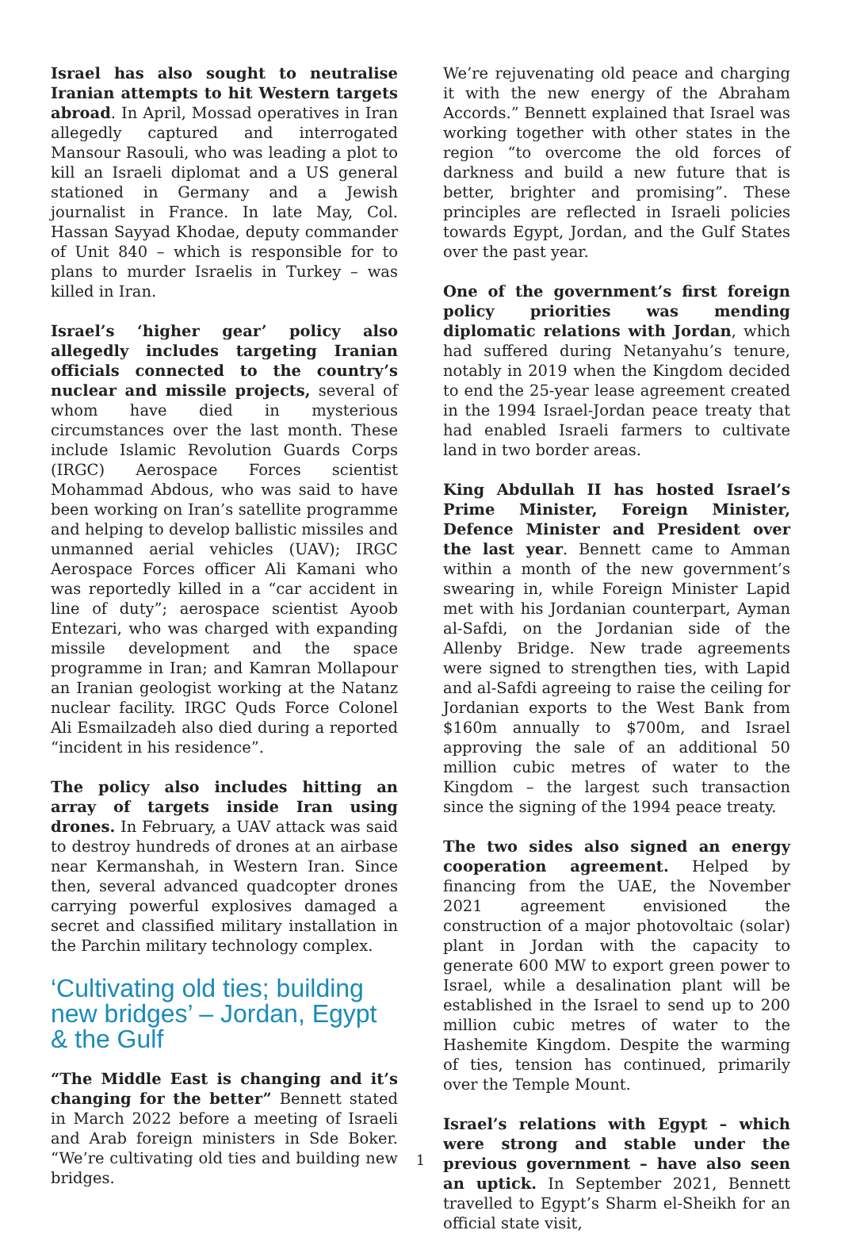Israel has also sought to neutralise Iranian attempts to hit Western targets abroad. In April, Mossad operatives in Iran allegedly captured and interrogated Mansour Rasouli, who was leading a plot to kill an Israeli diplomat and a US general stationed in Germany and a Jewish journalist in France. In late May, Col. Hassan Sayyad Khodae, deputy commander of Unit 840 – which is responsible for to plans to murder Israelis in Turkey – was killed in Iran.
Israel’s ‘higher gear’ policy also allegedly includes targeting Iranian officials connected to the country’s nuclear and missile projects, several of whom have died in mysterious circumstances over the last month. These include Islamic Revolution Guards Corps (IRGC) Aerospace Forces scientist Mohammad Abdous, who was said to have been working on Iran’s satellite programme and helping to develop ballistic missiles and unmanned aerial vehicles (UAV); IRGC Aerospace Forces officer Ali Kamani who was reportedly killed in a “car accident in line of duty”; aerospace scientist Ayoob Entezari, who was charged with expanding missile development and the space programme in Iran; and Kamran Mollapour an Iranian geologist working at the Natanz nuclear facility. IRGC Quds Force Colonel Ali Esmailzadeh also died during a reported “incident in his residence”.
The policy also includes hitting an array of targets inside Iran using drones. In February, a UAV attack was said to destroy hundreds of drones at an airbase near Kermanshah, in Western Iran. Since then, several advanced quadcopter drones carrying powerful explosives damaged a secret and classified military installation in the Parchin military technology complex.
‘Cultivating old ties; building new bridges’ – Jordan, Egypt & the Gulf
“The Middle East is changing and it’s changing for the better” Bennett stated in March 2022 before a meeting of Israeli and Arab foreign ministers in Sde Boker. “We’re cultivating old ties and building new bridges.
We’re rejuvenating old peace and charging it with the new energy of the Abraham Accords.” Bennett explained that Israel was working together with other states in the region “to overcome the old forces of darkness and build a new future that is better, brighter and promising”. These principles are reflected in Israeli policies towards Egypt, Jordan, and the Gulf States over the past year.
One of the government’s first foreign policy priorities was mending diplomatic relations with Jordan, which had suffered during Netanyahu’s tenure, notably in 2019 when the Kingdom decided to end the 25-year lease agreement created in the 1994 Israel-Jordan peace treaty that had enabled Israeli farmers to cultivate land in two border areas.
King Abdullah II has hosted Israel’s Prime Minister, Foreign Minister, Defence Minister and President over the last year. Bennett came to Amman within a month of the new government’s swearing in, while Foreign Minister Lapid met with his Jordanian counterpart, Ayman al-Safdi, on the Jordanian side of the Allenby Bridge. New trade agreements were signed to strengthen ties, with Lapid and al-Safdi agreeing to raise the ceiling for Jordanian exports to the West Bank from $160m annually to $700m, and Israel approving the sale of an additional 50 million cubic metres of water to the Kingdom – the largest such transaction since the signing of the 1994 peace treaty.
The two sides also signed an energy cooperation agreement. Helped by financing from the UAE, the November 2021 agreement envisioned the construction of a major photovoltaic (solar) plant in Jordan with the capacity to generate 600 MW to export green power to Israel, while a desalination plant will be established in the Israel to send up to 200 million cubic metres of water to the Hashemite Kingdom. Despite the warming of ties, tension has continued, primarily over the Temple Mount.
Israel’s relations with Egypt – which were strong and stable under the previous government – have also seen an uptick. In September 2021, Bennett travelled to Egypt’s Sharm el-Sheikh for an official state visit,
1